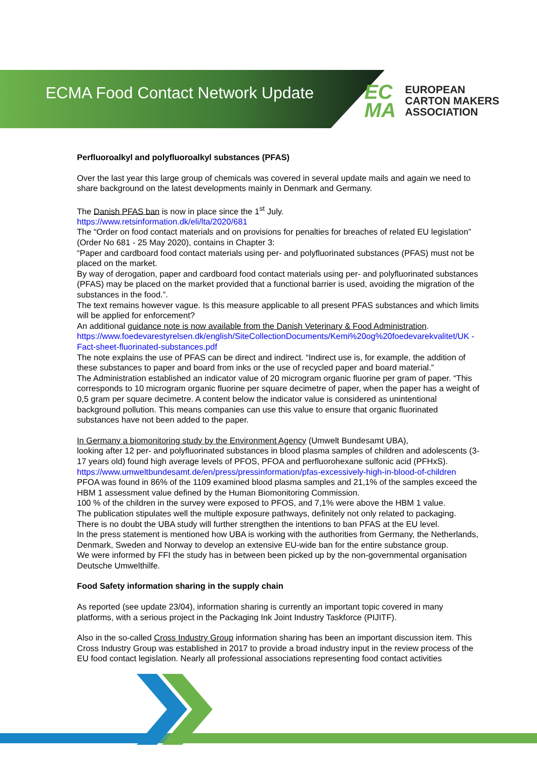ECMA Food Contact Network Update
EC
MA
EUROPEAN
CARTON MAKERS
ASSOCIATION
Perfluoroalkyl and polyfluoroalkyl substances (PFAS)
Over the last year this large group of chemicals was covered in several update mails and again we need to share background on the latest developments mainly in Denmark and Germany.
The Danish PFAS ban is now in place since the 1<sup>st</sup> July.
https://www.retsinformation.dk/eli/lta/2020/681
The “Order on food contact materials and on provisions for penalties for breaches of related EU legislation” (Order No 681 - 25 May 2020), contains in Chapter 3:
“Paper and cardboard food contact materials using per- and polyfluorinated substances (PFAS) must not be placed on the market.
By way of derogation, paper and cardboard food contact materials using per- and polyfluorinated substances (PFAS) may be placed on the market provided that a functional barrier is used, avoiding the migration of the substances in the food.”.
The text remains however vague. Is this measure applicable to all present PFAS substances and which limits will be applied for enforcement?
An additional guidance note is now available from the Danish Veterinary & Food Administration.
https://www.foedevarestyrelsen.dk/english/SiteCollectionDocuments/Kemi%20og%20foedevarekvalitet/UK -Fact-sheet-fluorinated-substances.pdf
The note explains the use of PFAS can be direct and indirect. “Indirect use is, for example, the addition of these substances to paper and board from inks or the use of recycled paper and board material.”
The Administration established an indicator value of 20 microgram organic fluorine per gram of paper. “This corresponds to 10 microgram organic fluorine per square decimetre of paper, when the paper has a weight of 0,5 gram per square decimetre. A content below the indicator value is considered as unintentional background pollution. This means companies can use this value to ensure that organic fluorinated substances have not been added to the paper.
In Germany a biomonitoring study by the Environment Agency (Umwelt Bundesamt UBA),
looking after 12 per- and polyfluorinated substances in blood plasma samples of children and adolescents (3-17 years old) found high average levels of PFOS, PFOA and perfluorohexane sulfonic acid (PFHxS).
https://www.umweltbundesamt.de/en/press/pressinformation/pfas-excessively-high-in-blood-of-children
PFOA was found in 86% of the 1109 examined blood plasma samples and 21,1% of the samples exceed the HBM 1 assessment value defined by the Human Biomonitoring Commission.
100 % of the children in the survey were exposed to PFOS, and 7,1% were above the HBM 1 value.
The publication stipulates well the multiple exposure pathways, definitely not only related to packaging.
There is no doubt the UBA study will further strengthen the intentions to ban PFAS at the EU level.
In the press statement is mentioned how UBA is working with the authorities from Germany, the Netherlands, Denmark, Sweden and Norway to develop an extensive EU-wide ban for the entire substance group.
We were informed by FFI the study has in between been picked up by the non-governmental organisation Deutsche Umwelthilfe.
Food Safety information sharing in the supply chain
As reported (see update 23/04), information sharing is currently an important topic covered in many platforms, with a serious project in the Packaging Ink Joint Industry Taskforce (PIJITF).
Also in the so-called Cross Industry Group information sharing has been an important discussion item. This Cross Industry Group was established in 2017 to provide a broad industry input in the review process of the EU food contact legislation. Nearly all professional associations representing food contact activities